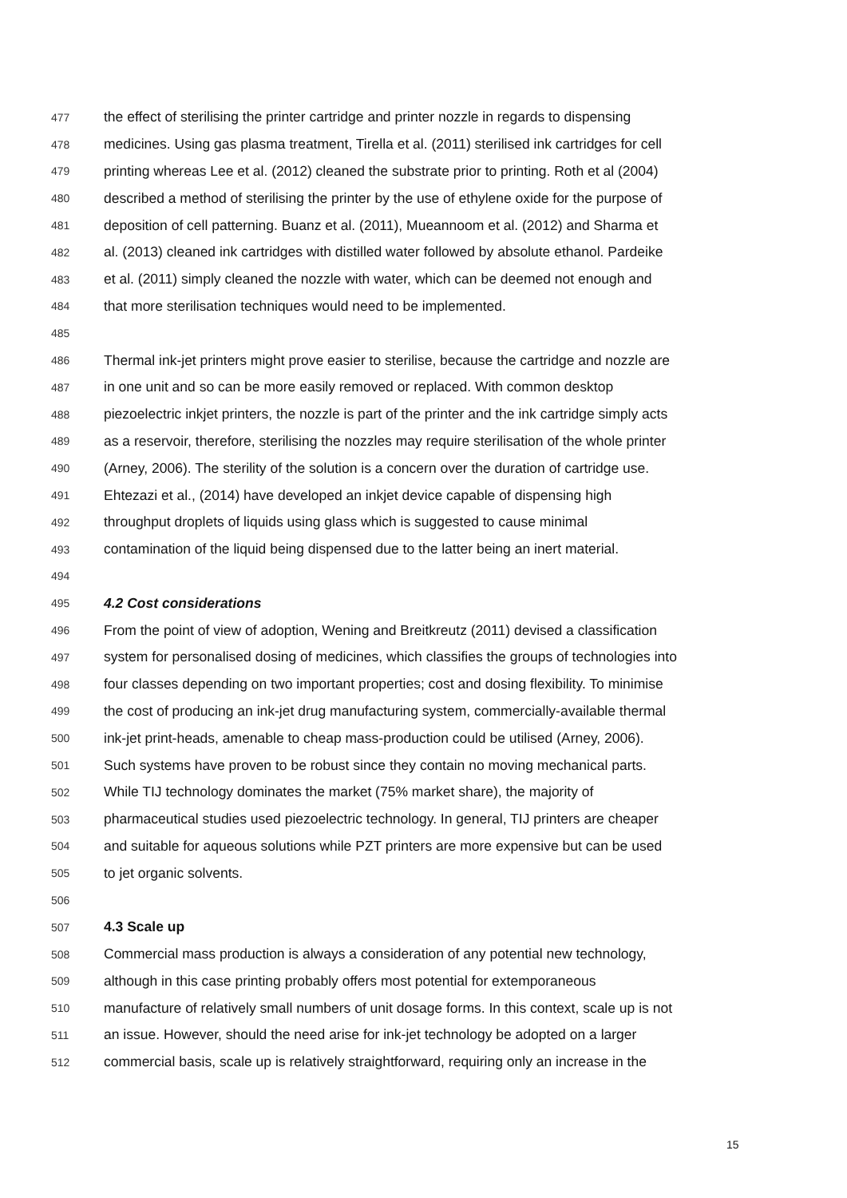477 the effect of sterilising the printer cartridge and printer nozzle in regards to dispensing
478 medicines. Using gas plasma treatment, Tirella et al. (2011) sterilised ink cartridges for cell
479 printing whereas Lee et al. (2012) cleaned the substrate prior to printing. Roth et al (2004)
480 described a method of sterilising the printer by the use of ethylene oxide for the purpose of
481 deposition of cell patterning. Buanz et al. (2011), Mueannoom et al. (2012) and Sharma et
482 al. (2013) cleaned ink cartridges with distilled water followed by absolute ethanol. Pardeike
483 et al. (2011) simply cleaned the nozzle with water, which can be deemed not enough and
484 that more sterilisation techniques would need to be implemented.
485
486 Thermal ink-jet printers might prove easier to sterilise, because the cartridge and nozzle are
487 in one unit and so can be more easily removed or replaced. With common desktop
488 piezoelectric inkjet printers, the nozzle is part of the printer and the ink cartridge simply acts
489 as a reservoir, therefore, sterilising the nozzles may require sterilisation of the whole printer
490 (Arney, 2006). The sterility of the solution is a concern over the duration of cartridge use.
491 Ehtezazi et al., (2014) have developed an inkjet device capable of dispensing high
492 throughput droplets of liquids using glass which is suggested to cause minimal
493 contamination of the liquid being dispensed due to the latter being an inert material.
494
495 4.2 Cost considerations
496 From the point of view of adoption, Wening and Breitkreutz (2011) devised a classification
497 system for personalised dosing of medicines, which classifies the groups of technologies into
498 four classes depending on two important properties; cost and dosing flexibility. To minimise
499 the cost of producing an ink-jet drug manufacturing system, commercially-available thermal
500 ink-jet print-heads, amenable to cheap mass-production could be utilised (Arney, 2006).
501 Such systems have proven to be robust since they contain no moving mechanical parts.
502 While TIJ technology dominates the market (75% market share), the majority of
503 pharmaceutical studies used piezoelectric technology. In general, TIJ printers are cheaper
504 and suitable for aqueous solutions while PZT printers are more expensive but can be used
505 to jet organic solvents.
506
507 4.3 Scale up
508 Commercial mass production is always a consideration of any potential new technology,
509 although in this case printing probably offers most potential for extemporaneous
510 manufacture of relatively small numbers of unit dosage forms. In this context, scale up is not
511 an issue. However, should the need arise for ink-jet technology be adopted on a larger
512 commercial basis, scale up is relatively straightforward, requiring only an increase in the
15